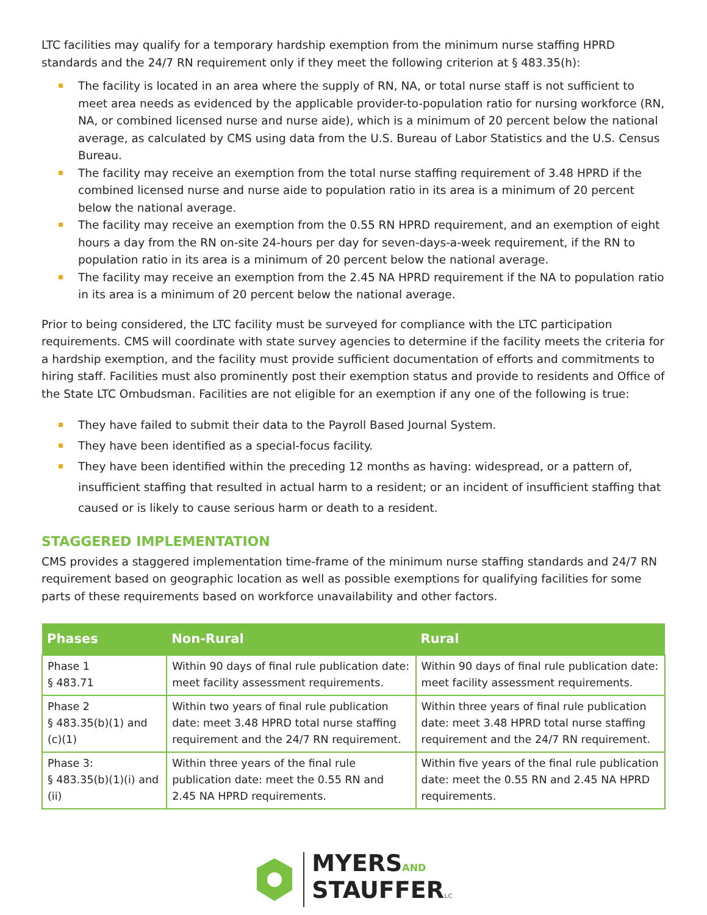LTC facilities may qualify for a temporary hardship exemption from the minimum nurse staffing HPRD standards and the 24/7 RN requirement only if they meet the following criterion at § 483.35(h):
The facility is located in an area where the supply of RN, NA, or total nurse staff is not sufficient to meet area needs as evidenced by the applicable provider-to-population ratio for nursing workforce (RN, NA, or combined licensed nurse and nurse aide), which is a minimum of 20 percent below the national average, as calculated by CMS using data from the U.S. Bureau of Labor Statistics and the U.S. Census Bureau.
The facility may receive an exemption from the total nurse staffing requirement of 3.48 HPRD if the combined licensed nurse and nurse aide to population ratio in its area is a minimum of 20 percent below the national average.
The facility may receive an exemption from the 0.55 RN HPRD requirement, and an exemption of eight hours a day from the RN on-site 24-hours per day for seven-days-a-week requirement, if the RN to population ratio in its area is a minimum of 20 percent below the national average.
The facility may receive an exemption from the 2.45 NA HPRD requirement if the NA to population ratio in its area is a minimum of 20 percent below the national average.
Prior to being considered, the LTC facility must be surveyed for compliance with the LTC participation requirements. CMS will coordinate with state survey agencies to determine if the facility meets the criteria for a hardship exemption, and the facility must provide sufficient documentation of efforts and commitments to hiring staff. Facilities must also prominently post their exemption status and provide to residents and Office of the State LTC Ombudsman. Facilities are not eligible for an exemption if any one of the following is true:
They have failed to submit their data to the Payroll Based Journal System.
They have been identified as a special-focus facility.
They have been identified within the preceding 12 months as having: widespread, or a pattern of, insufficient staffing that resulted in actual harm to a resident; or an incident of insufficient staffing that caused or is likely to cause serious harm or death to a resident.
STAGGERED IMPLEMENTATION
CMS provides a staggered implementation time-frame of the minimum nurse staffing standards and 24/7 RN requirement based on geographic location as well as possible exemptions for qualifying facilities for some parts of these requirements based on workforce unavailability and other factors.
| Phases | Non-Rural | Rural |
| --- | --- | --- |
| Phase 1 § 483.71 | Within 90 days of final rule publication date: meet facility assessment requirements. | Within 90 days of final rule publication date: meet facility assessment requirements. |
| Phase 2 § 483.35(b)(1) and (c)(1) | Within two years of final rule publication date: meet 3.48 HPRD total nurse staffing requirement and the 24/7 RN requirement. | Within three years of final rule publication date: meet 3.48 HPRD total nurse staffing requirement and the 24/7 RN requirement. |
| Phase 3: § 483.35(b)(1)(i) and (ii) | Within three years of the final rule publication date: meet the 0.55 RN and 2.45 NA HPRD requirements. | Within five years of the final rule publication date: meet the 0.55 RN and 2.45 NA HPRD requirements. |
MYERSAND
STAUFFERLC